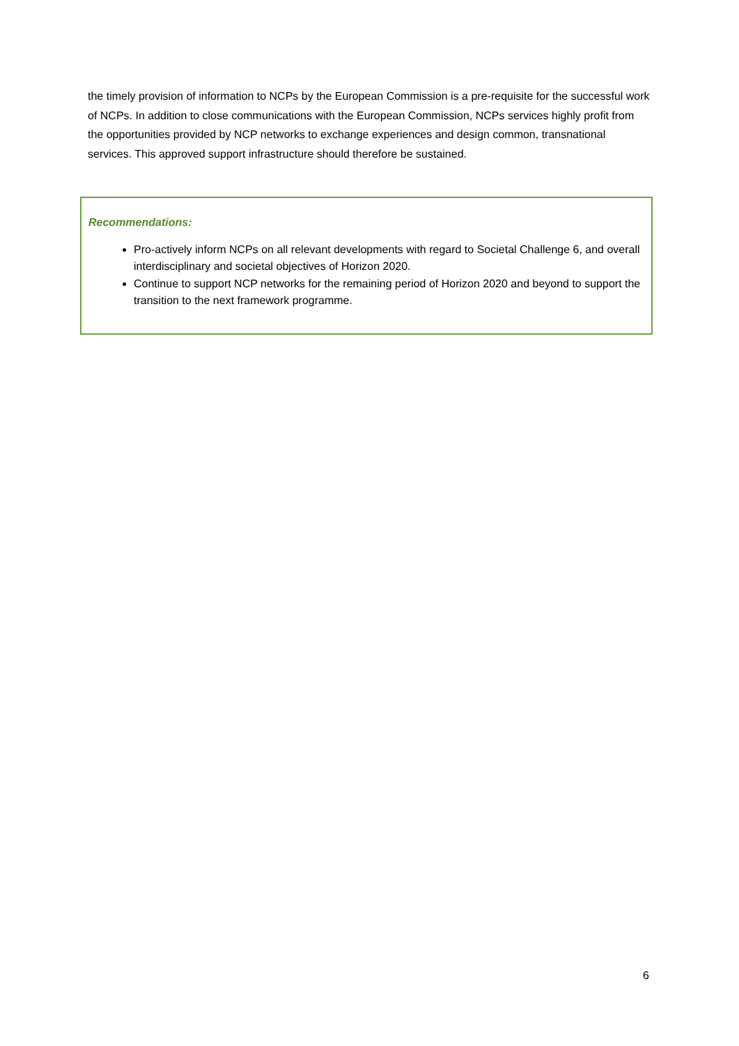the timely provision of information to NCPs by the European Commission is a pre-requisite for the successful work of NCPs. In addition to close communications with the European Commission, NCPs services highly profit from the opportunities provided by NCP networks to exchange experiences and design common, transnational services. This approved support infrastructure should therefore be sustained.
Recommendations:
Pro-actively inform NCPs on all relevant developments with regard to Societal Challenge 6, and overall interdisciplinary and societal objectives of Horizon 2020.
Continue to support NCP networks for the remaining period of Horizon 2020 and beyond to support the transition to the next framework programme.
6